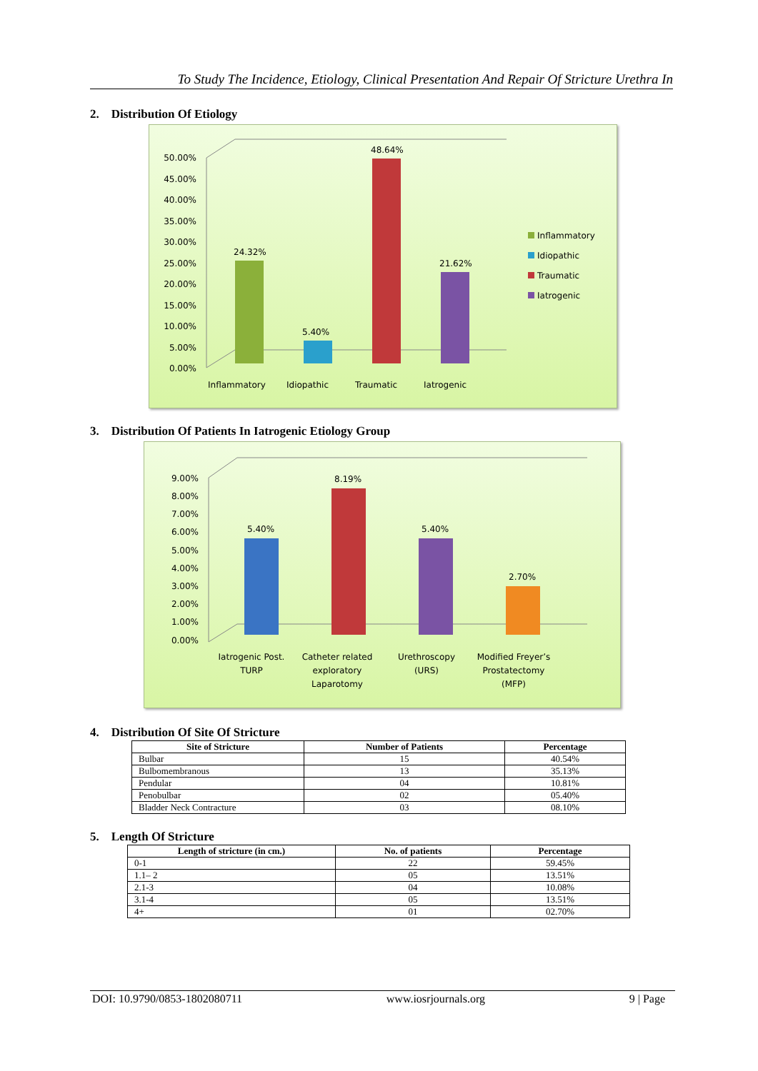To Study The Incidence, Etiology, Clinical Presentation And Repair Of Stricture Urethra In
2. Distribution Of Etiology
50.00%
45.00%
40.00%
35.00%
30.00%
25.00%
20.00%
15.00%
10.00%
5.00%
0.00%
24.32%
5.40%
48.64%
21.62%
Inflammatory
Idiopathic
Traumatic
Iatrogenic
Inflammatory
Idiopathic
Traumatic
Iatrogenic
3. Distribution Of Patients In Iatrogenic Etiology Group
9.00%
8.00%
7.00%
6.00%
5.00%
4.00%
3.00%
2.00%
1.00%
0.00%
5.40%
8.19%
5.40%
2.70%
Iatrogenic Post.
TURP
Catheter related
exploratory
Laparotomy
Urethroscopy
(URS)
Modified Freyer’s
Prostatectomy
(MFP)
4. Distribution Of Site Of Stricture
| Site of Stricture | Number of Patients | Percentage |
| --- | --- | --- |
| Bulbar | 15 | 40.54% |
| Bulbomembranous | 13 | 35.13% |
| Pendular | 04 | 10.81% |
| Penobulbar | 02 | 05.40% |
| Bladder Neck Contracture | 03 | 08.10% |
5. Length Of Stricture
| Length of stricture (in cm.) | No. of patients | Percentage |
| --- | --- | --- |
| 0-1 | 22 | 59.45% |
| 1.1– 2 | 05 | 13.51% |
| 2.1-3 | 04 | 10.08% |
| 3.1-4 | 05 | 13.51% |
| 4+ | 01 | 02.70% |
DOI: 10.9790/0853-1802080711 www.iosrjournals.org 9 | Page